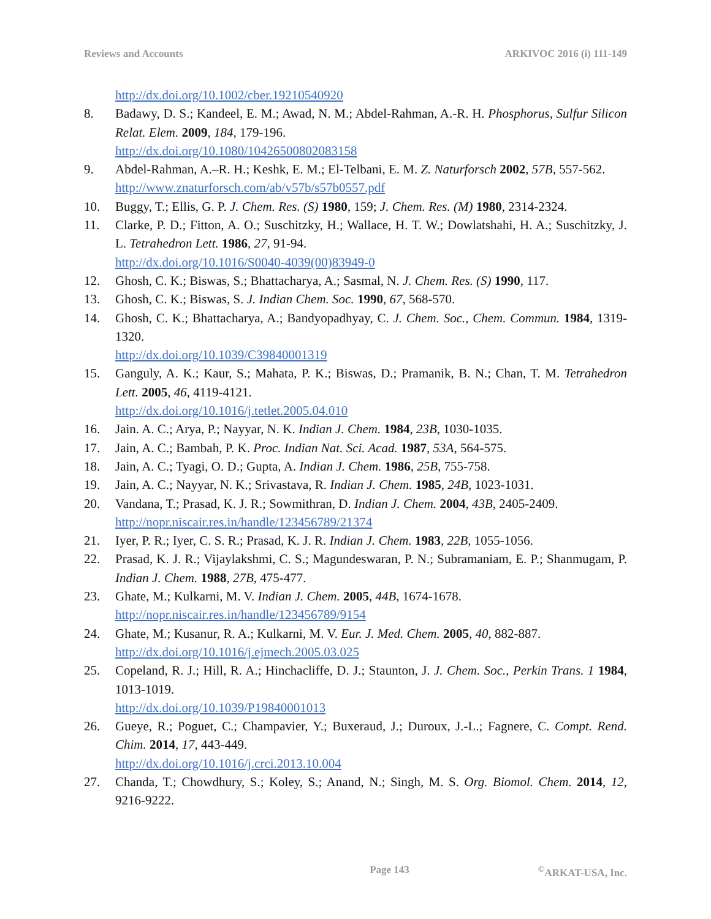Reviews and Accounts ARKIVOC 2016 (i) 111-149
http://dx.doi.org/10.1002/cber.19210540920
8. Badawy, D. S.; Kandeel, E. M.; Awad, N. M.; Abdel-Rahman, A.-R. H. Phosphorus, Sulfur Silicon Relat. Elem. 2009, 184, 179-196.
http://dx.doi.org/10.1080/10426500802083158
9. Abdel-Rahman, A.–R. H.; Keshk, E. M.; El-Telbani, E. M. Z. Naturforsch 2002, 57B, 557-562.
http://www.znaturforsch.com/ab/v57b/s57b0557.pdf
10. Buggy, T.; Ellis, G. P. J. Chem. Res. (S) 1980, 159; J. Chem. Res. (M) 1980, 2314-2324.
11. Clarke, P. D.; Fitton, A. O.; Suschitzky, H.; Wallace, H. T. W.; Dowlatshahi, H. A.; Suschitzky, J. L. Tetrahedron Lett. 1986, 27, 91-94.
http://dx.doi.org/10.1016/S0040-4039(00)83949-0
12. Ghosh, C. K.; Biswas, S.; Bhattacharya, A.; Sasmal, N. J. Chem. Res. (S) 1990, 117.
13. Ghosh, C. K.; Biswas, S. J. Indian Chem. Soc. 1990, 67, 568-570.
14. Ghosh, C. K.; Bhattacharya, A.; Bandyopadhyay, C. J. Chem. Soc., Chem. Commun. 1984, 1319-1320.
http://dx.doi.org/10.1039/C39840001319
15. Ganguly, A. K.; Kaur, S.; Mahata, P. K.; Biswas, D.; Pramanik, B. N.; Chan, T. M. Tetrahedron Lett. 2005, 46, 4119-4121.
http://dx.doi.org/10.1016/j.tetlet.2005.04.010
16. Jain. A. C.; Arya, P.; Nayyar, N. K. Indian J. Chem. 1984, 23B, 1030-1035.
17. Jain, A. C.; Bambah, P. K. Proc. Indian Nat. Sci. Acad. 1987, 53A, 564-575.
18. Jain, A. C.; Tyagi, O. D.; Gupta, A. Indian J. Chem. 1986, 25B, 755-758.
19. Jain, A. C.; Nayyar, N. K.; Srivastava, R. Indian J. Chem. 1985, 24B, 1023-1031.
20. Vandana, T.; Prasad, K. J. R.; Sowmithran, D. Indian J. Chem. 2004, 43B, 2405-2409.
http://nopr.niscair.res.in/handle/123456789/21374
21. Iyer, P. R.; Iyer, C. S. R.; Prasad, K. J. R. Indian J. Chem. 1983, 22B, 1055-1056.
22. Prasad, K. J. R.; Vijaylakshmi, C. S.; Magundeswaran, P. N.; Subramaniam, E. P.; Shanmugam, P. Indian J. Chem. 1988, 27B, 475-477.
23. Ghate, M.; Kulkarni, M. V. Indian J. Chem. 2005, 44B, 1674-1678.
http://nopr.niscair.res.in/handle/123456789/9154
24. Ghate, M.; Kusanur, R. A.; Kulkarni, M. V. Eur. J. Med. Chem. 2005, 40, 882-887.
http://dx.doi.org/10.1016/j.ejmech.2005.03.025
25. Copeland, R. J.; Hill, R. A.; Hinchacliffe, D. J.; Staunton, J. J. Chem. Soc., Perkin Trans. 1 1984, 1013-1019.
http://dx.doi.org/10.1039/P19840001013
26. Gueye, R.; Poguet, C.; Champavier, Y.; Buxeraud, J.; Duroux, J.-L.; Fagnere, C. Compt. Rend. Chim. 2014, 17, 443-449.
http://dx.doi.org/10.1016/j.crci.2013.10.004
27. Chanda, T.; Chowdhury, S.; Koley, S.; Anand, N.; Singh, M. S. Org. Biomol. Chem. 2014, 12, 9216-9222.
Page 143<sup>©</sup>ARKAT-USA, Inc.